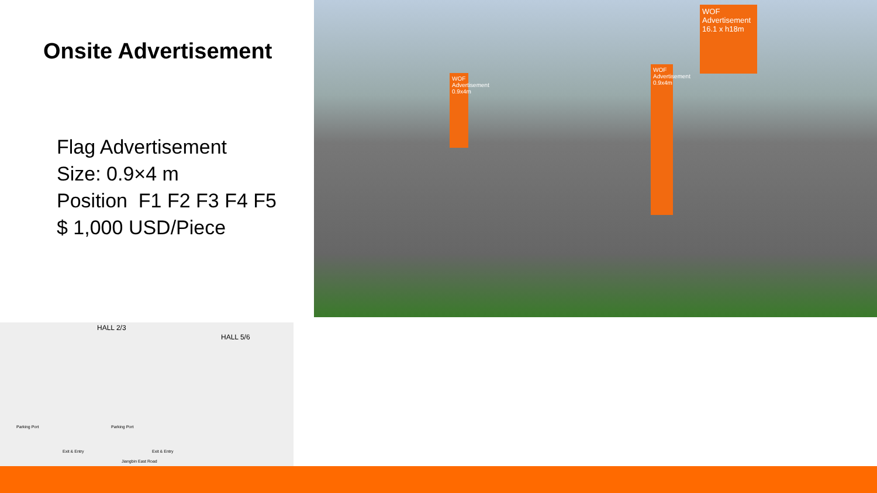Onsite Advertisement
Flag Advertisement
Size: 0.9×4 m
Position F1 F2 F3 F4 F5
$ 1,000 USD/Piece
WOF
Advertisement
16.1 x h18m
WOF
Advertisement 0.9x4m
WOF
Advertisement 0.9x4m
HALL 2/3
HALL 5/6
Parking Port Parking Port
Exit & Entry Exit & Entry
Jiangbin East Road